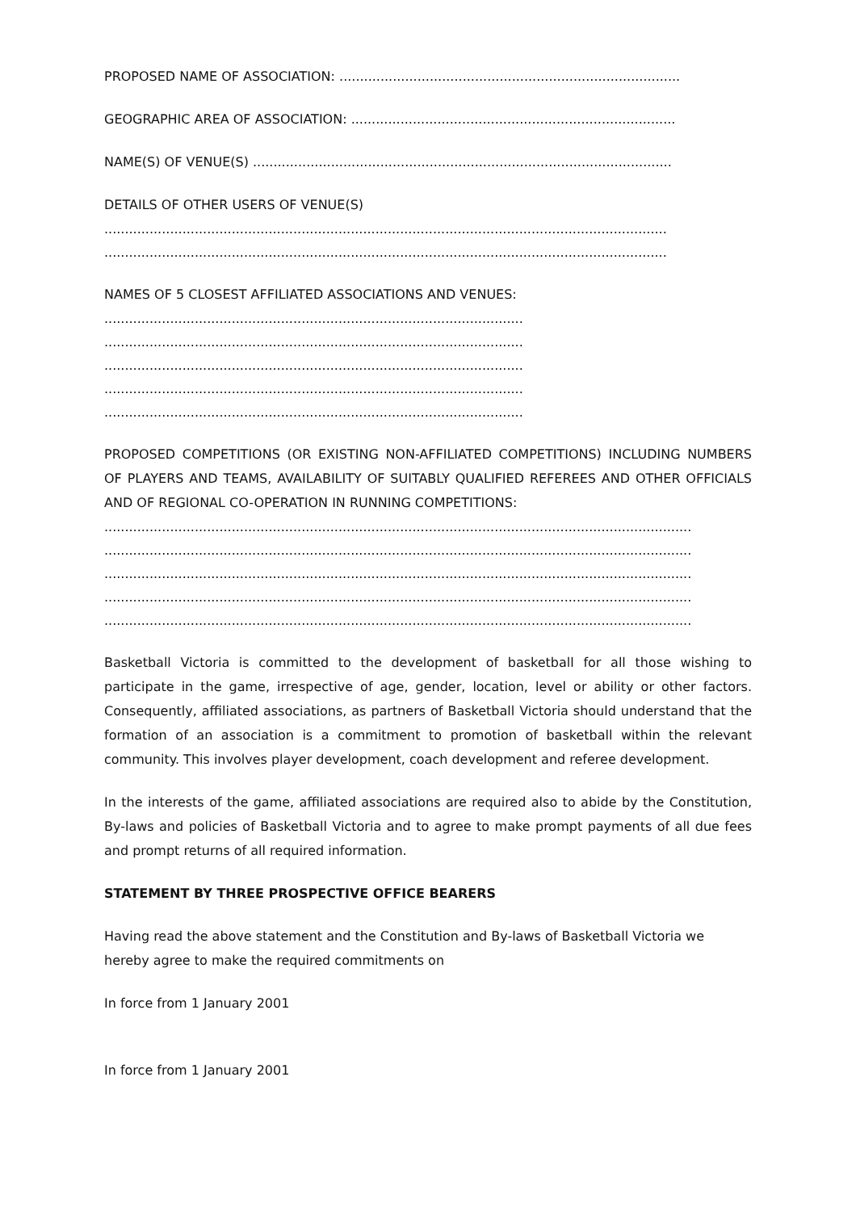PROPOSED NAME OF ASSOCIATION: ...................................................................................
GEOGRAPHIC AREA OF ASSOCIATION: ...............................................................................
NAME(S) OF VENUE(S) ......................................................................................................
DETAILS OF OTHER USERS OF VENUE(S)
.........................................................................................................................................
.........................................................................................................................................
NAMES OF 5 CLOSEST AFFILIATED ASSOCIATIONS AND VENUES:
......................................................................................................
......................................................................................................
......................................................................................................
......................................................................................................
......................................................................................................
PROPOSED COMPETITIONS (OR EXISTING NON-AFFILIATED COMPETITIONS) INCLUDING NUMBERS OF PLAYERS AND TEAMS, AVAILABILITY OF SUITABLY QUALIFIED REFEREES AND OTHER OFFICIALS AND OF REGIONAL CO-OPERATION IN RUNNING COMPETITIONS:
...............................................................................................................................................
...............................................................................................................................................
...............................................................................................................................................
...............................................................................................................................................
...............................................................................................................................................
Basketball Victoria is committed to the development of basketball for all those wishing to participate in the game, irrespective of age, gender, location, level or ability or other factors. Consequently, affiliated associations, as partners of Basketball Victoria should understand that the formation of an association is a commitment to promotion of basketball within the relevant community. This involves player development, coach development and referee development.
In the interests of the game, affiliated associations are required also to abide by the Constitution, By-laws and policies of Basketball Victoria and to agree to make prompt payments of all due fees and prompt returns of all required information.
STATEMENT BY THREE PROSPECTIVE OFFICE BEARERS
Having read the above statement and the Constitution and By-laws of Basketball Victoria we hereby agree to make the required commitments on
In force from 1 January 2001
In force from 1 January 2001